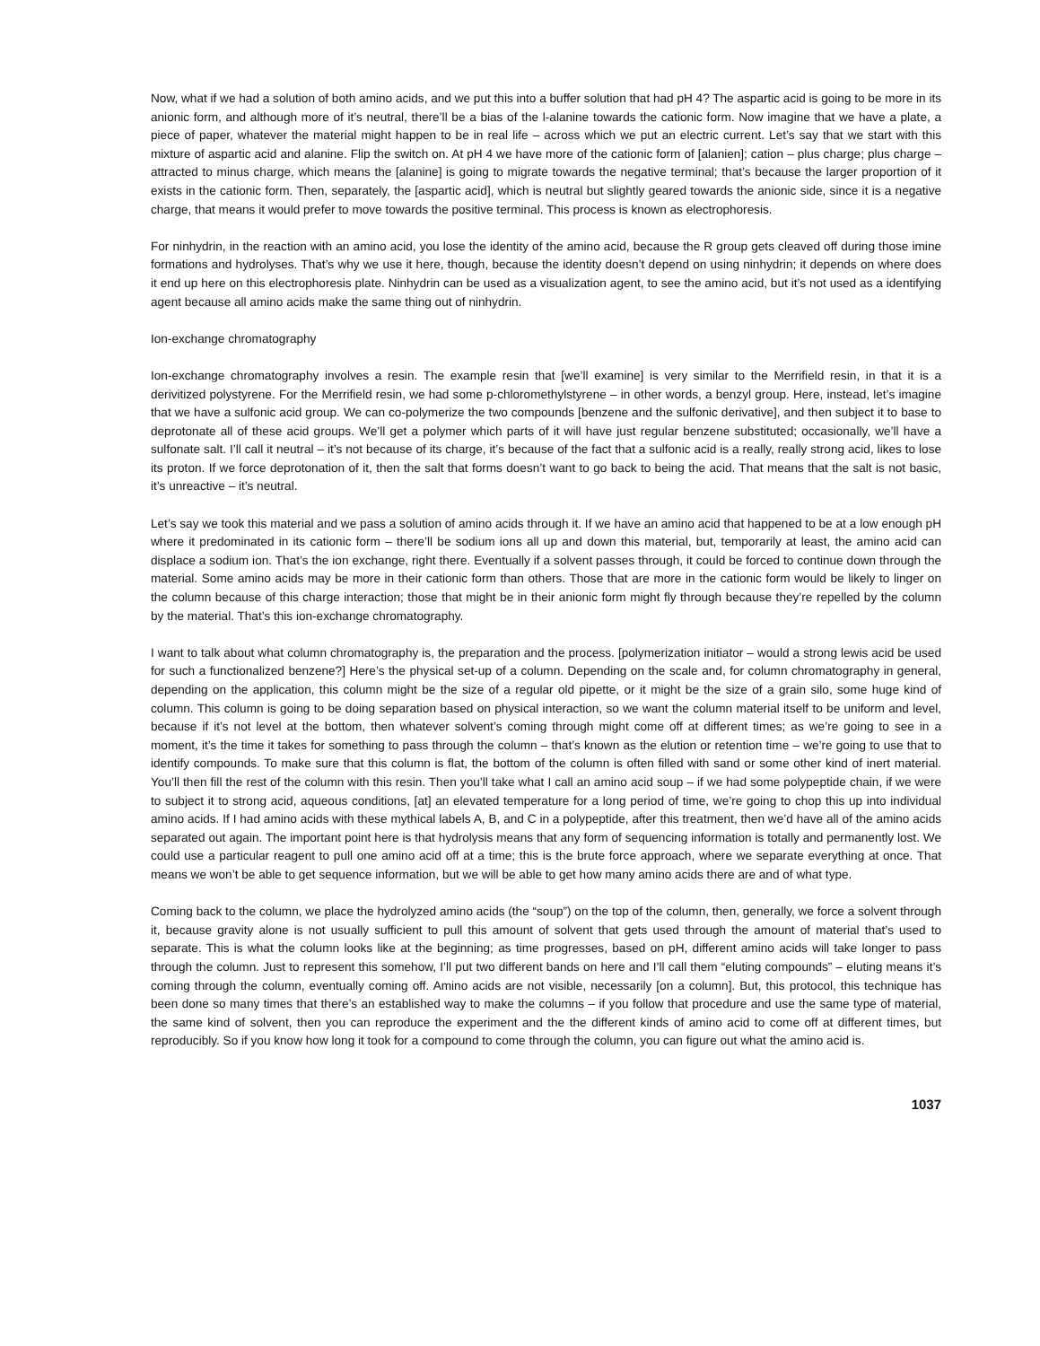Now, what if we had a solution of both amino acids, and we put this into a buffer solution that had pH 4? The aspartic acid is going to be more in its anionic form, and although more of it’s neutral, there’ll be a bias of the l-alanine towards the cationic form. Now imagine that we have a plate, a piece of paper, whatever the material might happen to be in real life – across which we put an electric current. Let’s say that we start with this mixture of aspartic acid and alanine. Flip the switch on. At pH 4 we have more of the cationic form of [alanien]; cation – plus charge; plus charge – attracted to minus charge, which means the [alanine] is going to migrate towards the negative terminal; that’s because the larger proportion of it exists in the cationic form. Then, separately, the [aspartic acid], which is neutral but slightly geared towards the anionic side, since it is a negative charge, that means it would prefer to move towards the positive terminal. This process is known as electrophoresis.
For ninhydrin, in the reaction with an amino acid, you lose the identity of the amino acid, because the R group gets cleaved off during those imine formations and hydrolyses. That’s why we use it here, though, because the identity doesn’t depend on using ninhydrin; it depends on where does it end up here on this electrophoresis plate. Ninhydrin can be used as a visualization agent, to see the amino acid, but it’s not used as a identifying agent because all amino acids make the same thing out of ninhydrin.
Ion-exchange chromatography
Ion-exchange chromatography involves a resin. The example resin that [we’ll examine] is very similar to the Merrifield resin, in that it is a derivitized polystyrene. For the Merrifield resin, we had some p-chloromethylstyrene – in other words, a benzyl group. Here, instead, let’s imagine that we have a sulfonic acid group. We can co-polymerize the two compounds [benzene and the sulfonic derivative], and then subject it to base to deprotonate all of these acid groups. We’ll get a polymer which parts of it will have just regular benzene substituted; occasionally, we’ll have a sulfonate salt. I’ll call it neutral – it’s not because of its charge, it’s because of the fact that a sulfonic acid is a really, really strong acid, likes to lose its proton. If we force deprotonation of it, then the salt that forms doesn’t want to go back to being the acid. That means that the salt is not basic, it’s unreactive – it’s neutral.
Let’s say we took this material and we pass a solution of amino acids through it. If we have an amino acid that happened to be at a low enough pH where it predominated in its cationic form – there’ll be sodium ions all up and down this material, but, temporarily at least, the amino acid can displace a sodium ion. That’s the ion exchange, right there. Eventually if a solvent passes through, it could be forced to continue down through the material. Some amino acids may be more in their cationic form than others. Those that are more in the cationic form would be likely to linger on the column because of this charge interaction; those that might be in their anionic form might fly through because they’re repelled by the column by the material. That’s this ion-exchange chromatography.
I want to talk about what column chromatography is, the preparation and the process. [polymerization initiator – would a strong lewis acid be used for such a functionalized benzene?] Here’s the physical set-up of a column. Depending on the scale and, for column chromatography in general, depending on the application, this column might be the size of a regular old pipette, or it might be the size of a grain silo, some huge kind of column. This column is going to be doing separation based on physical interaction, so we want the column material itself to be uniform and level, because if it’s not level at the bottom, then whatever solvent’s coming through might come off at different times; as we’re going to see in a moment, it’s the time it takes for something to pass through the column – that’s known as the elution or retention time – we’re going to use that to identify compounds. To make sure that this column is flat, the bottom of the column is often filled with sand or some other kind of inert material. You’ll then fill the rest of the column with this resin. Then you’ll take what I call an amino acid soup – if we had some polypeptide chain, if we were to subject it to strong acid, aqueous conditions, [at] an elevated temperature for a long period of time, we’re going to chop this up into individual amino acids. If I had amino acids with these mythical labels A, B, and C in a polypeptide, after this treatment, then we’d have all of the amino acids separated out again. The important point here is that hydrolysis means that any form of sequencing information is totally and permanently lost. We could use a particular reagent to pull one amino acid off at a time; this is the brute force approach, where we separate everything at once. That means we won’t be able to get sequence information, but we will be able to get how many amino acids there are and of what type.
Coming back to the column, we place the hydrolyzed amino acids (the “soup”) on the top of the column, then, generally, we force a solvent through it, because gravity alone is not usually sufficient to pull this amount of solvent that gets used through the amount of material that’s used to separate. This is what the column looks like at the beginning; as time progresses, based on pH, different amino acids will take longer to pass through the column. Just to represent this somehow, I’ll put two different bands on here and I’ll call them “eluting compounds” – eluting means it’s coming through the column, eventually coming off. Amino acids are not visible, necessarily [on a column]. But, this protocol, this technique has been done so many times that there’s an established way to make the columns – if you follow that procedure and use the same type of material, the same kind of solvent, then you can reproduce the experiment and the the different kinds of amino acid to come off at different times, but reproducibly. So if you know how long it took for a compound to come through the column, you can figure out what the amino acid is.
1037